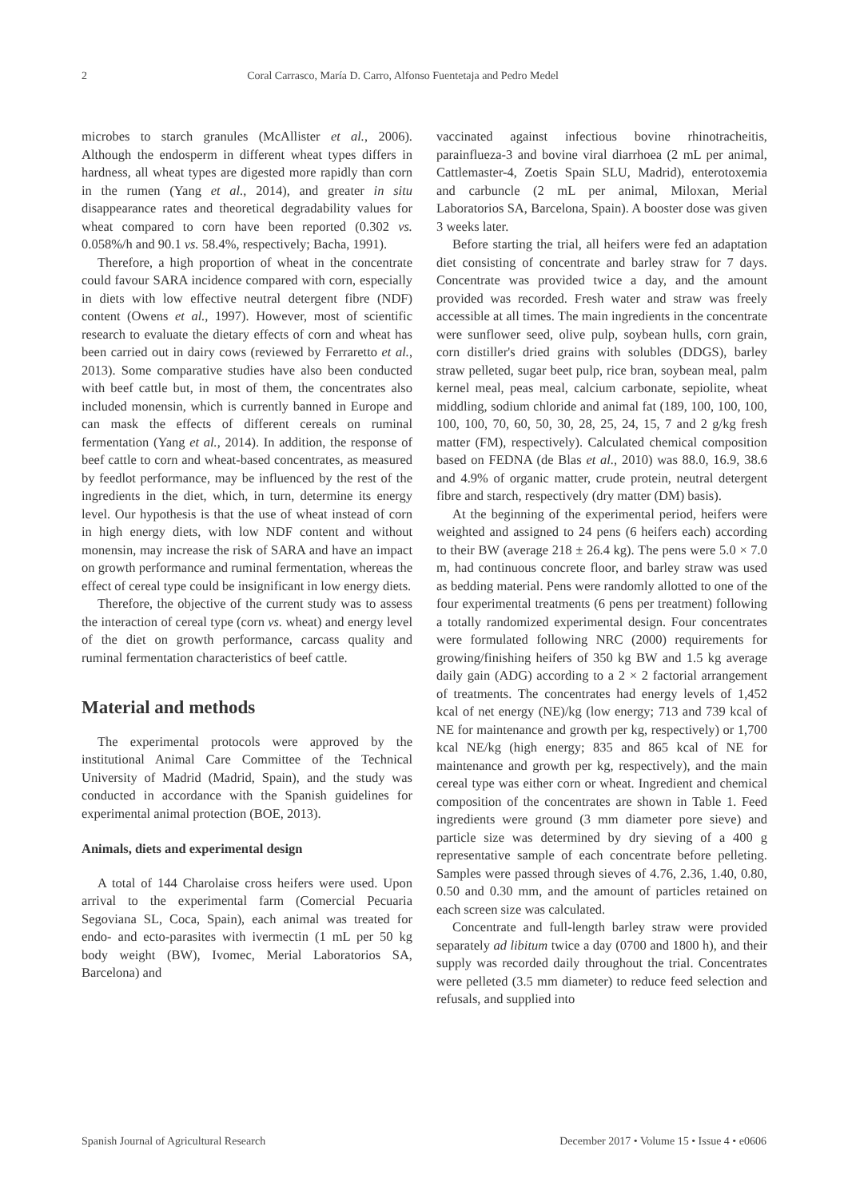2 Coral Carrasco, María D. Carro, Alfonso Fuentetaja and Pedro Medel
microbes to starch granules (McAllister et al., 2006). Although the endosperm in different wheat types differs in hardness, all wheat types are digested more rapidly than corn in the rumen (Yang et al., 2014), and greater in situ disappearance rates and theoretical degradability values for wheat compared to corn have been reported (0.302 vs. 0.058%/h and 90.1 vs. 58.4%, respectively; Bacha, 1991).
Therefore, a high proportion of wheat in the concentrate could favour SARA incidence compared with corn, especially in diets with low effective neutral detergent fibre (NDF) content (Owens et al., 1997). However, most of scientific research to evaluate the dietary effects of corn and wheat has been carried out in dairy cows (reviewed by Ferraretto et al., 2013). Some comparative studies have also been conducted with beef cattle but, in most of them, the concentrates also included monensin, which is currently banned in Europe and can mask the effects of different cereals on ruminal fermentation (Yang et al., 2014). In addition, the response of beef cattle to corn and wheat-based concentrates, as measured by feedlot performance, may be influenced by the rest of the ingredients in the diet, which, in turn, determine its energy level. Our hypothesis is that the use of wheat instead of corn in high energy diets, with low NDF content and without monensin, may increase the risk of SARA and have an impact on growth performance and ruminal fermentation, whereas the effect of cereal type could be insignificant in low energy diets.
Therefore, the objective of the current study was to assess the interaction of cereal type (corn vs. wheat) and energy level of the diet on growth performance, carcass quality and ruminal fermentation characteristics of beef cattle.
Material and methods
The experimental protocols were approved by the institutional Animal Care Committee of the Technical University of Madrid (Madrid, Spain), and the study was conducted in accordance with the Spanish guidelines for experimental animal protection (BOE, 2013).
Animals, diets and experimental design
A total of 144 Charolaise cross heifers were used. Upon arrival to the experimental farm (Comercial Pecuaria Segoviana SL, Coca, Spain), each animal was treated for endo- and ecto-parasites with ivermectin (1 mL per 50 kg body weight (BW), Ivomec, Merial Laboratorios SA, Barcelona) and
vaccinated against infectious bovine rhinotracheitis, parainflueza-3 and bovine viral diarrhoea (2 mL per animal, Cattlemaster-4, Zoetis Spain SLU, Madrid), enterotoxemia and carbuncle (2 mL per animal, Miloxan, Merial Laboratorios SA, Barcelona, Spain). A booster dose was given 3 weeks later.
Before starting the trial, all heifers were fed an adaptation diet consisting of concentrate and barley straw for 7 days. Concentrate was provided twice a day, and the amount provided was recorded. Fresh water and straw was freely accessible at all times. The main ingredients in the concentrate were sunflower seed, olive pulp, soybean hulls, corn grain, corn distiller's dried grains with solubles (DDGS), barley straw pelleted, sugar beet pulp, rice bran, soybean meal, palm kernel meal, peas meal, calcium carbonate, sepiolite, wheat middling, sodium chloride and animal fat (189, 100, 100, 100, 100, 100, 70, 60, 50, 30, 28, 25, 24, 15, 7 and 2 g/kg fresh matter (FM), respectively). Calculated chemical composition based on FEDNA (de Blas et al., 2010) was 88.0, 16.9, 38.6 and 4.9% of organic matter, crude protein, neutral detergent fibre and starch, respectively (dry matter (DM) basis).
At the beginning of the experimental period, heifers were weighted and assigned to 24 pens (6 heifers each) according to their BW (average 218 ± 26.4 kg). The pens were 5.0 × 7.0 m, had continuous concrete floor, and barley straw was used as bedding material. Pens were randomly allotted to one of the four experimental treatments (6 pens per treatment) following a totally randomized experimental design. Four concentrates were formulated following NRC (2000) requirements for growing/finishing heifers of 350 kg BW and 1.5 kg average daily gain (ADG) according to a 2 × 2 factorial arrangement of treatments. The concentrates had energy levels of 1,452 kcal of net energy (NE)/kg (low energy; 713 and 739 kcal of NE for maintenance and growth per kg, respectively) or 1,700 kcal NE/kg (high energy; 835 and 865 kcal of NE for maintenance and growth per kg, respectively), and the main cereal type was either corn or wheat. Ingredient and chemical composition of the concentrates are shown in Table 1. Feed ingredients were ground (3 mm diameter pore sieve) and particle size was determined by dry sieving of a 400 g representative sample of each concentrate before pelleting. Samples were passed through sieves of 4.76, 2.36, 1.40, 0.80, 0.50 and 0.30 mm, and the amount of particles retained on each screen size was calculated.
Concentrate and full-length barley straw were provided separately ad libitum twice a day (0700 and 1800 h), and their supply was recorded daily throughout the trial. Concentrates were pelleted (3.5 mm diameter) to reduce feed selection and refusals, and supplied into
Spanish Journal of Agricultural Research December 2017 • Volume 15 • Issue 4 • e0606